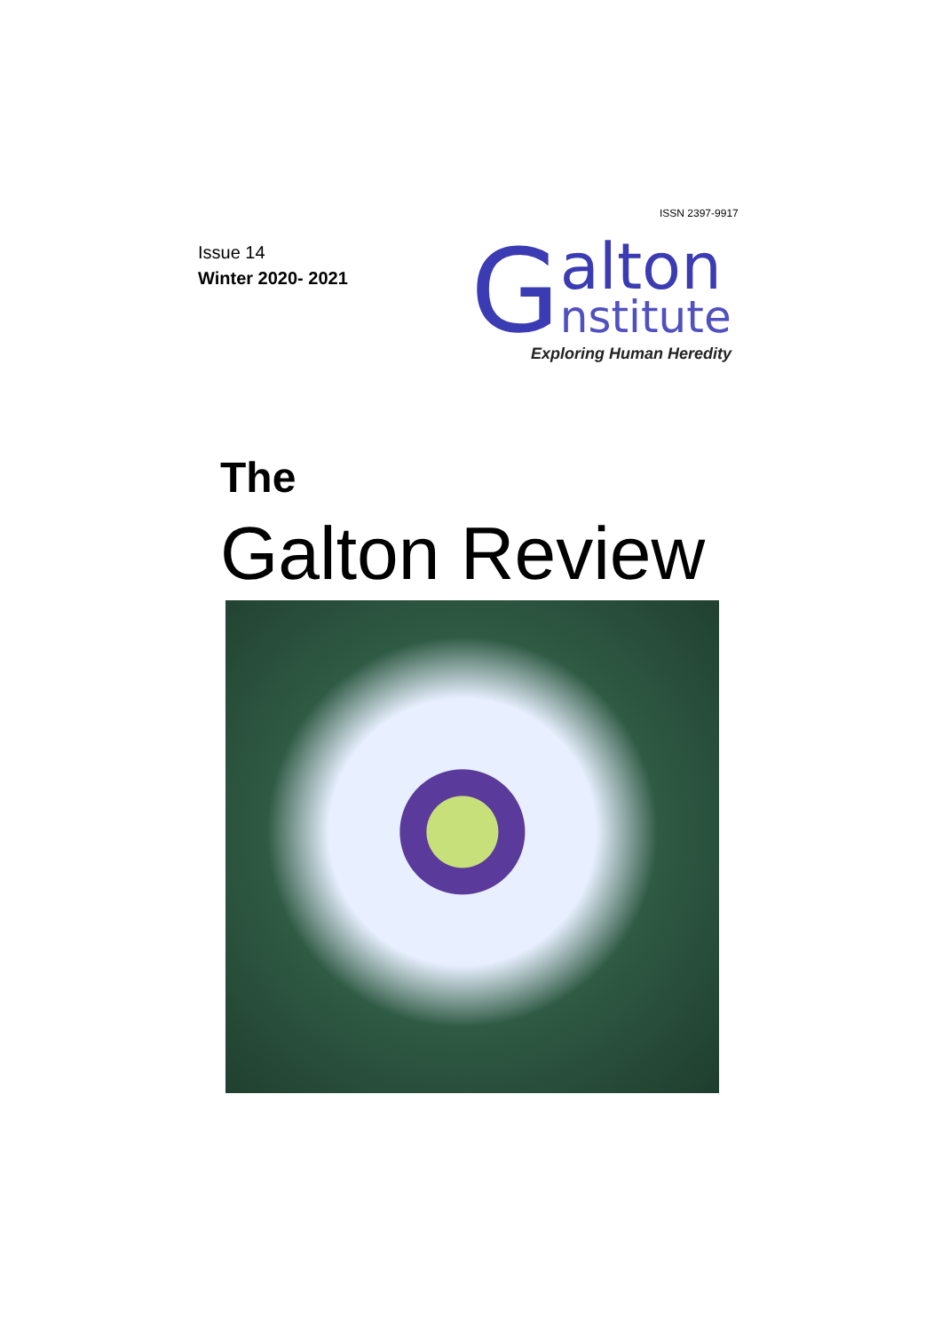ISSN 2397-9917
Issue 14
Winter 2020- 2021
G
alton
nstitute
Exploring Human Heredity
The
Galton Review